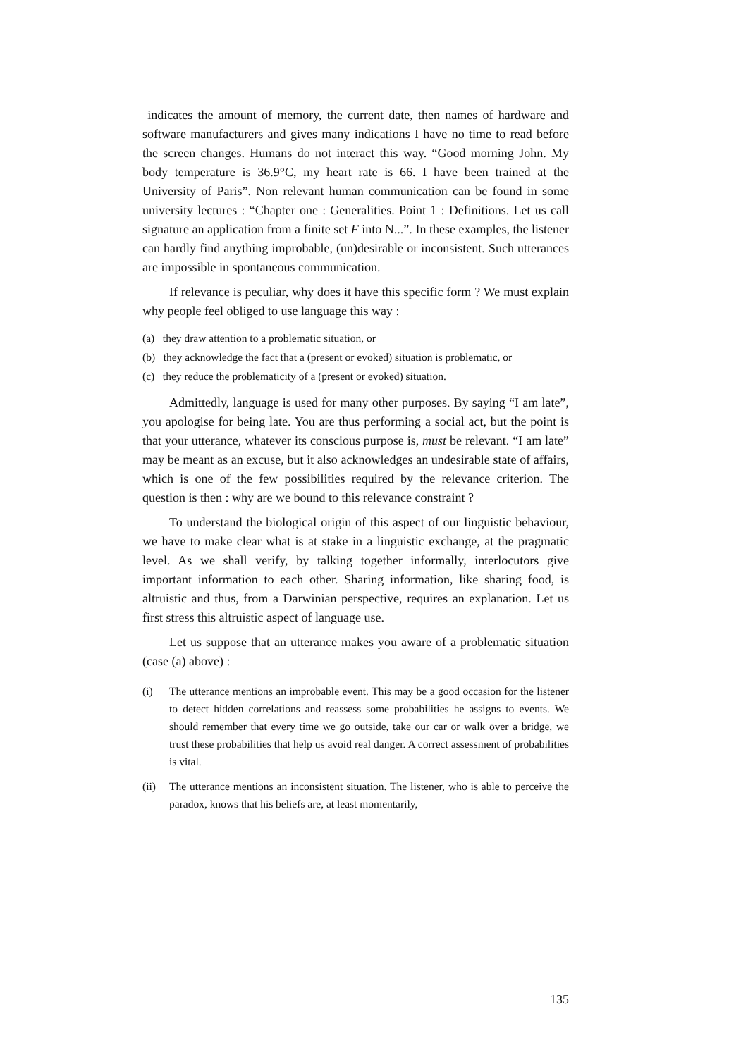indicates the amount of memory, the current date, then names of hardware and software manufacturers and gives many indications I have no time to read before the screen changes. Humans do not interact this way. “Good morning John. My body temperature is 36.9°C, my heart rate is 66. I have been trained at the University of Paris”. Non relevant human communication can be found in some university lectures : “Chapter one : Generalities. Point 1 : Definitions. Let us call signature an application from a finite set F into N...”. In these examples, the listener can hardly find anything improbable, (un)desirable or inconsistent. Such utterances are impossible in spontaneous communication.
If relevance is peculiar, why does it have this specific form ? We must explain why people feel obliged to use language this way :
(a) they draw attention to a problematic situation, or
(b) they acknowledge the fact that a (present or evoked) situation is problematic, or
(c) they reduce the problematicity of a (present or evoked) situation.
Admittedly, language is used for many other purposes. By saying “I am late”, you apologise for being late. You are thus performing a social act, but the point is that your utterance, whatever its conscious purpose is, must be relevant. “I am late” may be meant as an excuse, but it also acknowledges an undesirable state of affairs, which is one of the few possibilities required by the relevance criterion. The question is then : why are we bound to this relevance constraint ?
To understand the biological origin of this aspect of our linguistic behaviour, we have to make clear what is at stake in a linguistic exchange, at the pragmatic level. As we shall verify, by talking together informally, interlocutors give important information to each other. Sharing information, like sharing food, is altruistic and thus, from a Darwinian perspective, requires an explanation. Let us first stress this altruistic aspect of language use.
Let us suppose that an utterance makes you aware of a problematic situation (case (a) above) :
(i) The utterance mentions an improbable event. This may be a good occasion for the listener to detect hidden correlations and reassess some probabilities he assigns to events. We should remember that every time we go outside, take our car or walk over a bridge, we trust these probabilities that help us avoid real danger. A correct assessment of probabilities is vital.
(ii) The utterance mentions an inconsistent situation. The listener, who is able to perceive the paradox, knows that his beliefs are, at least momentarily,
135